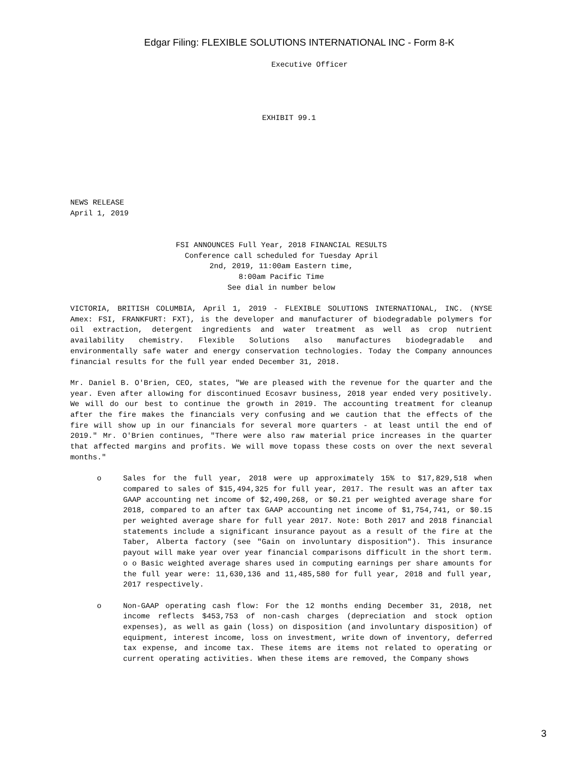Edgar Filing: FLEXIBLE SOLUTIONS INTERNATIONAL INC - Form 8-K
Executive Officer
EXHIBIT 99.1
NEWS RELEASE
April 1, 2019
FSI ANNOUNCES Full Year, 2018 FINANCIAL RESULTS
Conference call scheduled for Tuesday April
2nd, 2019, 11:00am Eastern time,
8:00am Pacific Time
See dial in number below
VICTORIA, BRITISH COLUMBIA, April 1, 2019 - FLEXIBLE SOLUTIONS INTERNATIONAL, INC. (NYSE Amex: FSI, FRANKFURT: FXT), is the developer and manufacturer of biodegradable polymers for oil extraction, detergent ingredients and water treatment as well as crop nutrient availability chemistry. Flexible Solutions also manufactures biodegradable and environmentally safe water and energy conservation technologies. Today the Company announces financial results for the full year ended December 31, 2018.
Mr. Daniel B. O'Brien, CEO, states, "We are pleased with the revenue for the quarter and the year. Even after allowing for discontinued Ecosavr business, 2018 year ended very positively. We will do our best to continue the growth in 2019. The accounting treatment for cleanup after the fire makes the financials very confusing and we caution that the effects of the fire will show up in our financials for several more quarters - at least until the end of 2019." Mr. O'Brien continues, "There were also raw material price increases in the quarter that affected margins and profits. We will move topass these costs on over the next several months."
o Sales for the full year, 2018 were up approximately 15% to $17,829,518 when compared to sales of $15,494,325 for full year, 2017. The result was an after tax GAAP accounting net income of $2,490,268, or $0.21 per weighted average share for 2018, compared to an after tax GAAP accounting net income of $1,754,741, or $0.15 per weighted average share for full year 2017. Note: Both 2017 and 2018 financial statements include a significant insurance payout as a result of the fire at the Taber, Alberta factory (see "Gain on involuntary disposition"). This insurance payout will make year over year financial comparisons difficult in the short term. o o Basic weighted average shares used in computing earnings per share amounts for the full year were: 11,630,136 and 11,485,580 for full year, 2018 and full year, 2017 respectively.
o Non-GAAP operating cash flow: For the 12 months ending December 31, 2018, net income reflects $453,753 of non-cash charges (depreciation and stock option expenses), as well as gain (loss) on disposition (and involuntary disposition) of equipment, interest income, loss on investment, write down of inventory, deferred tax expense, and income tax. These items are items not related to operating or current operating activities. When these items are removed, the Company shows
3